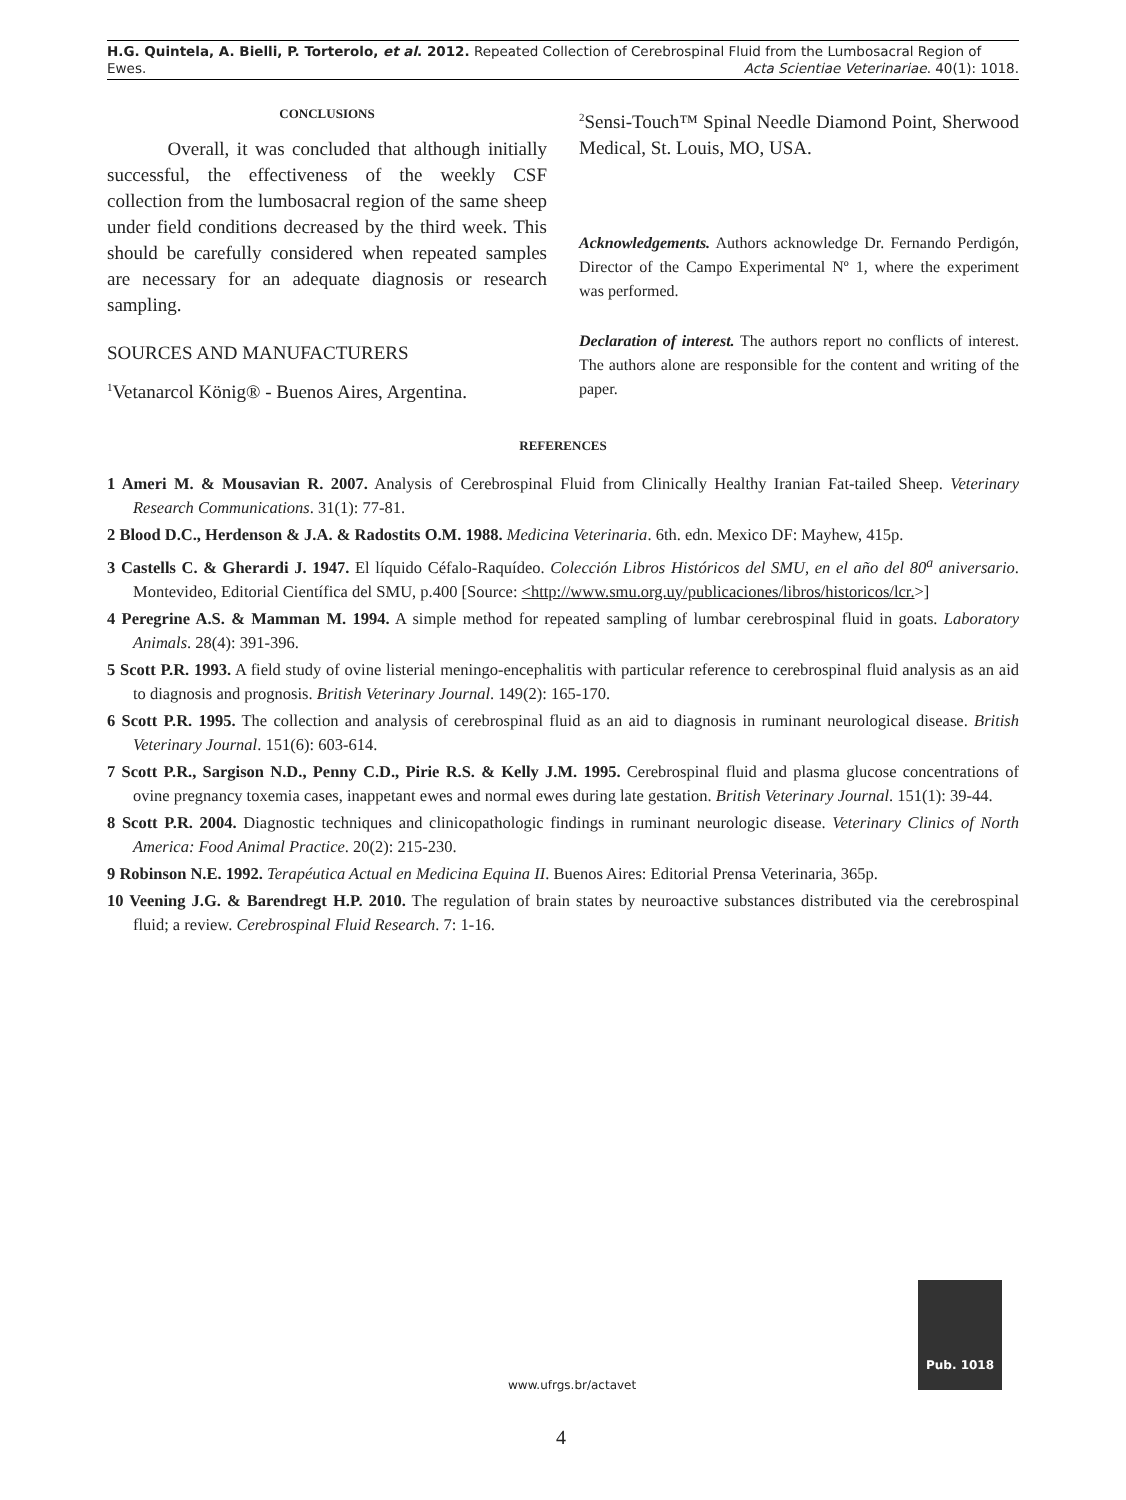H.G. Quintela, A. Bielli, P. Torterolo, et al. 2012. Repeated Collection of Cerebrospinal Fluid from the Lumbosacral Region of Ewes.
Acta Scientiae Veterinariae. 40(1): 1018.
CONCLUSIONS
Overall, it was concluded that although initially successful, the effectiveness of the weekly CSF collection from the lumbosacral region of the same sheep under field conditions decreased by the third week. This should be carefully considered when repeated samples are necessary for an adequate diagnosis or research sampling.
SOURCES AND MANUFACTURERS
<sup>1</sup> Vetanarcol König® - Buenos Aires, Argentina.
<sup>2</sup> Sensi-Touch™ Spinal Needle Diamond Point, Sherwood Medical, St. Louis, MO, USA.
Acknowledgements. Authors acknowledge Dr. Fernando Perdigón, Director of the Campo Experimental Nº 1, where the experiment was performed.
Declaration of interest. The authors report no conflicts of interest. The authors alone are responsible for the content and writing of the paper.
REFERENCES
1 Ameri M. & Mousavian R. 2007. Analysis of Cerebrospinal Fluid from Clinically Healthy Iranian Fat-tailed Sheep. Veterinary Research Communications. 31(1): 77-81.
2 Blood D.C., Herdenson & J.A. & Radostits O.M. 1988. Medicina Veterinaria. 6th. edn. Mexico DF: Mayhew, 415p.
3 Castells C. & Gherardi J. 1947. El líquido Céfalo-Raquídeo. Colección Libros Históricos del SMU, en el año del 80<sup>a</sup> aniversario. Montevideo, Editorial Científica del SMU, p.400 [Source: <http://www.smu.org.uy/publicaciones/libros/historicos/lcr.>]
4 Peregrine A.S. & Mamman M. 1994. A simple method for repeated sampling of lumbar cerebrospinal fluid in goats. Laboratory Animals. 28(4): 391-396.
5 Scott P.R. 1993. A field study of ovine listerial meningo-encephalitis with particular reference to cerebrospinal fluid analysis as an aid to diagnosis and prognosis. British Veterinary Journal. 149(2): 165-170.
6 Scott P.R. 1995. The collection and analysis of cerebrospinal fluid as an aid to diagnosis in ruminant neurological disease. British Veterinary Journal. 151(6): 603-614.
7 Scott P.R., Sargison N.D., Penny C.D., Pirie R.S. & Kelly J.M. 1995. Cerebrospinal fluid and plasma glucose concentrations of ovine pregnancy toxemia cases, inappetant ewes and normal ewes during late gestation. British Veterinary Journal. 151(1): 39-44.
8 Scott P.R. 2004. Diagnostic techniques and clinicopathologic findings in ruminant neurologic disease. Veterinary Clinics of North America: Food Animal Practice. 20(2): 215-230.
9 Robinson N.E. 1992. Terapéutica Actual en Medicina Equina II. Buenos Aires: Editorial Prensa Veterinaria, 365p.
10 Veening J.G. & Barendregt H.P. 2010. The regulation of brain states by neuroactive substances distributed via the cerebrospinal fluid; a review. Cerebrospinal Fluid Research. 7: 1-16.
Pub. 1018
www.ufrgs.br/actavet
4